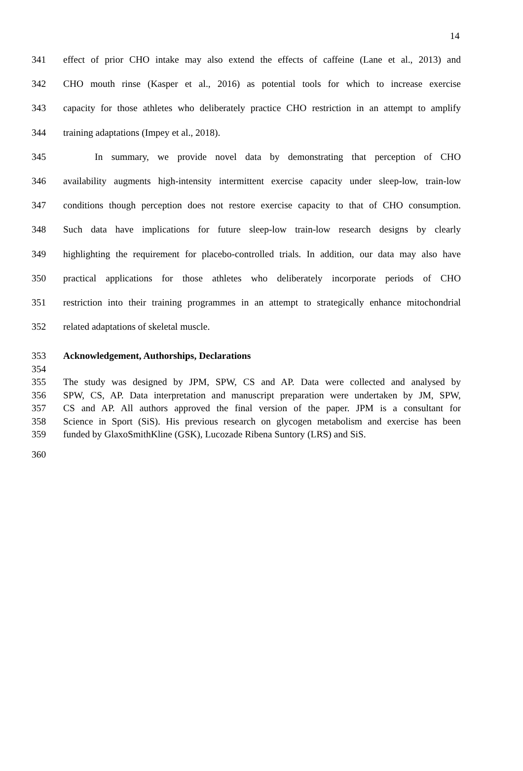14
341 effect of prior CHO intake may also extend the effects of caffeine (Lane et al., 2013) and
342 CHO mouth rinse (Kasper et al., 2016) as potential tools for which to increase exercise
343 capacity for those athletes who deliberately practice CHO restriction in an attempt to amplify
344 training adaptations (Impey et al., 2018).
345 In summary, we provide novel data by demonstrating that perception of CHO
346 availability augments high-intensity intermittent exercise capacity under sleep-low, train-low
347 conditions though perception does not restore exercise capacity to that of CHO consumption.
348 Such data have implications for future sleep-low train-low research designs by clearly
349 highlighting the requirement for placebo-controlled trials. In addition, our data may also have
350 practical applications for those athletes who deliberately incorporate periods of CHO
351 restriction into their training programmes in an attempt to strategically enhance mitochondrial
352 related adaptations of skeletal muscle.
353 Acknowledgement, Authorships, Declarations
354
355 The study was designed by JPM, SPW, CS and AP. Data were collected and analysed by
356 SPW, CS, AP. Data interpretation and manuscript preparation were undertaken by JM, SPW,
357 CS and AP. All authors approved the final version of the paper. JPM is a consultant for
358 Science in Sport (SiS). His previous research on glycogen metabolism and exercise has been
359 funded by GlaxoSmithKline (GSK), Lucozade Ribena Suntory (LRS) and SiS.
360